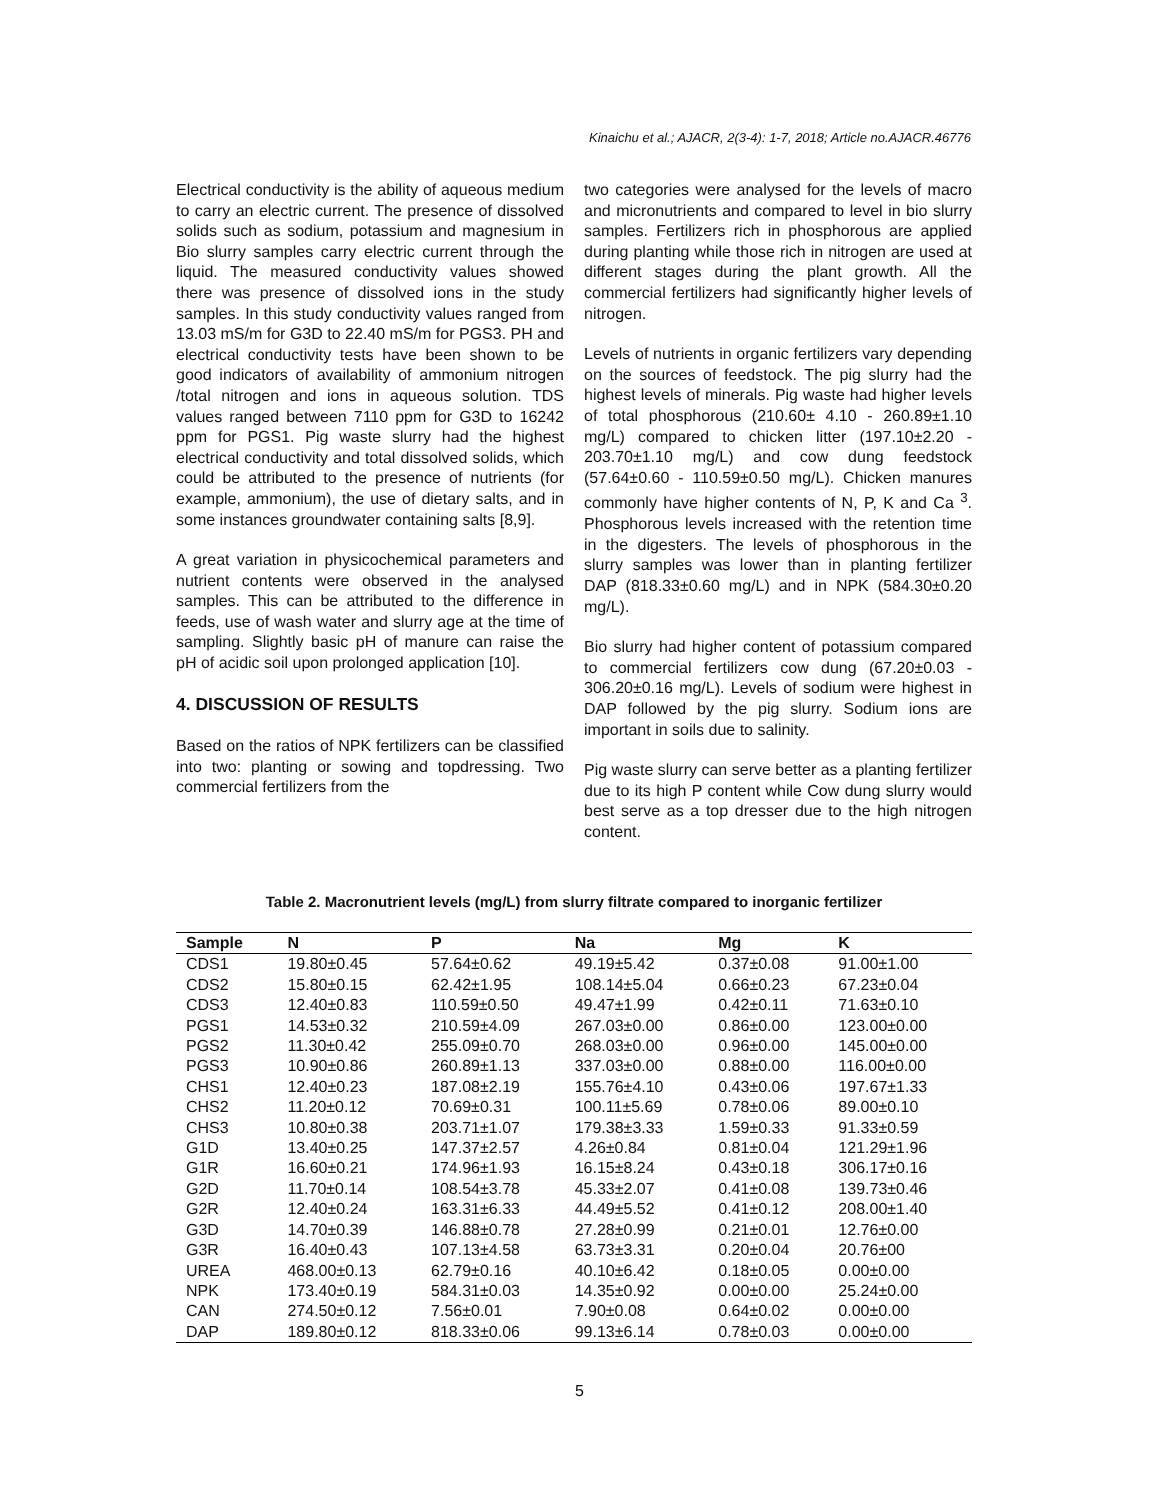Kinaichu et al.; AJACR, 2(3-4): 1-7, 2018; Article no.AJACR.46776
Electrical conductivity is the ability of aqueous medium to carry an electric current. The presence of dissolved solids such as sodium, potassium and magnesium in Bio slurry samples carry electric current through the liquid. The measured conductivity values showed there was presence of dissolved ions in the study samples. In this study conductivity values ranged from 13.03 mS/m for G3D to 22.40 mS/m for PGS3. PH and electrical conductivity tests have been shown to be good indicators of availability of ammonium nitrogen /total nitrogen and ions in aqueous solution. TDS values ranged between 7110 ppm for G3D to 16242 ppm for PGS1. Pig waste slurry had the highest electrical conductivity and total dissolved solids, which could be attributed to the presence of nutrients (for example, ammonium), the use of dietary salts, and in some instances groundwater containing salts [8,9].
A great variation in physicochemical parameters and nutrient contents were observed in the analysed samples. This can be attributed to the difference in feeds, use of wash water and slurry age at the time of sampling. Slightly basic pH of manure can raise the pH of acidic soil upon prolonged application [10].
4. DISCUSSION OF RESULTS
Based on the ratios of NPK fertilizers can be classified into two: planting or sowing and topdressing. Two commercial fertilizers from the
two categories were analysed for the levels of macro and micronutrients and compared to level in bio slurry samples. Fertilizers rich in phosphorous are applied during planting while those rich in nitrogen are used at different stages during the plant growth. All the commercial fertilizers had significantly higher levels of nitrogen.
Levels of nutrients in organic fertilizers vary depending on the sources of feedstock. The pig slurry had the highest levels of minerals. Pig waste had higher levels of total phosphorous (210.60± 4.10 - 260.89±1.10 mg/L) compared to chicken litter (197.10±2.20 - 203.70±1.10 mg/L) and cow dung feedstock (57.64±0.60 - 110.59±0.50 mg/L). Chicken manures commonly have higher contents of N, P, K and Ca <sup>3</sup>. Phosphorous levels increased with the retention time in the digesters. The levels of phosphorous in the slurry samples was lower than in planting fertilizer DAP (818.33±0.60 mg/L) and in NPK (584.30±0.20 mg/L).
Bio slurry had higher content of potassium compared to commercial fertilizers cow dung (67.20±0.03 - 306.20±0.16 mg/L). Levels of sodium were highest in DAP followed by the pig slurry. Sodium ions are important in soils due to salinity.
Pig waste slurry can serve better as a planting fertilizer due to its high P content while Cow dung slurry would best serve as a top dresser due to the high nitrogen content.
Table 2. Macronutrient levels (mg/L) from slurry filtrate compared to inorganic fertilizer
| Sample | N | P | Na | Mg | K |
| --- | --- | --- | --- | --- | --- |
| CDS1 | 19.80±0.45 | 57.64±0.62 | 49.19±5.42 | 0.37±0.08 | 91.00±1.00 |
| CDS2 | 15.80±0.15 | 62.42±1.95 | 108.14±5.04 | 0.66±0.23 | 67.23±0.04 |
| CDS3 | 12.40±0.83 | 110.59±0.50 | 49.47±1.99 | 0.42±0.11 | 71.63±0.10 |
| PGS1 | 14.53±0.32 | 210.59±4.09 | 267.03±0.00 | 0.86±0.00 | 123.00±0.00 |
| PGS2 | 11.30±0.42 | 255.09±0.70 | 268.03±0.00 | 0.96±0.00 | 145.00±0.00 |
| PGS3 | 10.90±0.86 | 260.89±1.13 | 337.03±0.00 | 0.88±0.00 | 116.00±0.00 |
| CHS1 | 12.40±0.23 | 187.08±2.19 | 155.76±4.10 | 0.43±0.06 | 197.67±1.33 |
| CHS2 | 11.20±0.12 | 70.69±0.31 | 100.11±5.69 | 0.78±0.06 | 89.00±0.10 |
| CHS3 | 10.80±0.38 | 203.71±1.07 | 179.38±3.33 | 1.59±0.33 | 91.33±0.59 |
| G1D | 13.40±0.25 | 147.37±2.57 | 4.26±0.84 | 0.81±0.04 | 121.29±1.96 |
| G1R | 16.60±0.21 | 174.96±1.93 | 16.15±8.24 | 0.43±0.18 | 306.17±0.16 |
| G2D | 11.70±0.14 | 108.54±3.78 | 45.33±2.07 | 0.41±0.08 | 139.73±0.46 |
| G2R | 12.40±0.24 | 163.31±6.33 | 44.49±5.52 | 0.41±0.12 | 208.00±1.40 |
| G3D | 14.70±0.39 | 146.88±0.78 | 27.28±0.99 | 0.21±0.01 | 12.76±0.00 |
| G3R | 16.40±0.43 | 107.13±4.58 | 63.73±3.31 | 0.20±0.04 | 20.76±00 |
| UREA | 468.00±0.13 | 62.79±0.16 | 40.10±6.42 | 0.18±0.05 | 0.00±0.00 |
| NPK | 173.40±0.19 | 584.31±0.03 | 14.35±0.92 | 0.00±0.00 | 25.24±0.00 |
| CAN | 274.50±0.12 | 7.56±0.01 | 7.90±0.08 | 0.64±0.02 | 0.00±0.00 |
| DAP | 189.80±0.12 | 818.33±0.06 | 99.13±6.14 | 0.78±0.03 | 0.00±0.00 |
5